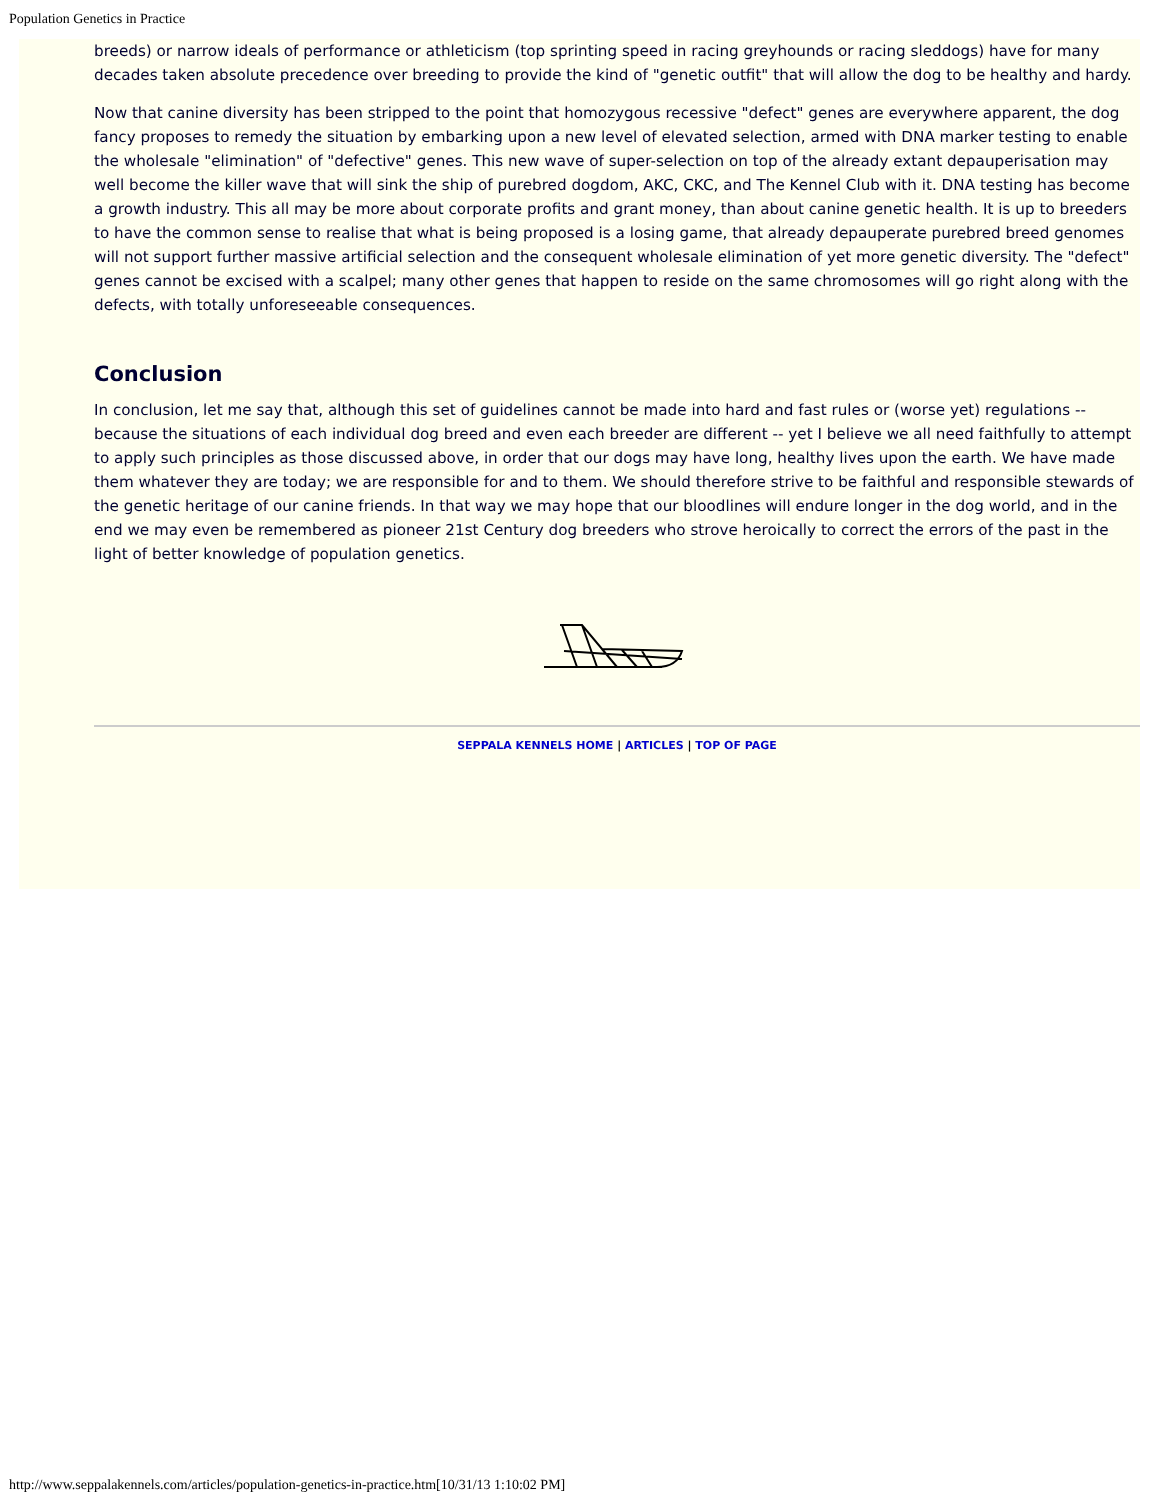Population Genetics in Practice
breeds) or narrow ideals of performance or athleticism (top sprinting speed in racing greyhounds or racing sleddogs) have for many decades taken absolute precedence over breeding to provide the kind of "genetic outfit" that will allow the dog to be healthy and hardy.
Now that canine diversity has been stripped to the point that homozygous recessive "defect" genes are everywhere apparent, the dog fancy proposes to remedy the situation by embarking upon a new level of elevated selection, armed with DNA marker testing to enable the wholesale "elimination" of "defective" genes. This new wave of super-selection on top of the already extant depauperisation may well become the killer wave that will sink the ship of purebred dogdom, AKC, CKC, and The Kennel Club with it. DNA testing has become a growth industry. This all may be more about corporate profits and grant money, than about canine genetic health. It is up to breeders to have the common sense to realise that what is being proposed is a losing game, that already depauperate purebred breed genomes will not support further massive artificial selection and the consequent wholesale elimination of yet more genetic diversity. The "defect" genes cannot be excised with a scalpel; many other genes that happen to reside on the same chromosomes will go right along with the defects, with totally unforeseeable consequences.
Conclusion
In conclusion, let me say that, although this set of guidelines cannot be made into hard and fast rules or (worse yet) regulations -- because the situations of each individual dog breed and even each breeder are different -- yet I believe we all need faithfully to attempt to apply such principles as those discussed above, in order that our dogs may have long, healthy lives upon the earth. We have made them whatever they are today; we are responsible for and to them. We should therefore strive to be faithful and responsible stewards of the genetic heritage of our canine friends. In that way we may hope that our bloodlines will endure longer in the dog world, and in the end we may even be remembered as pioneer 21st Century dog breeders who strove heroically to correct the errors of the past in the light of better knowledge of population genetics.
SEPPALA KENNELS HOME | ARTICLES | TOP OF PAGE
http://www.seppalakennels.com/articles/population-genetics-in-practice.htm[10/31/13 1:10:02 PM]